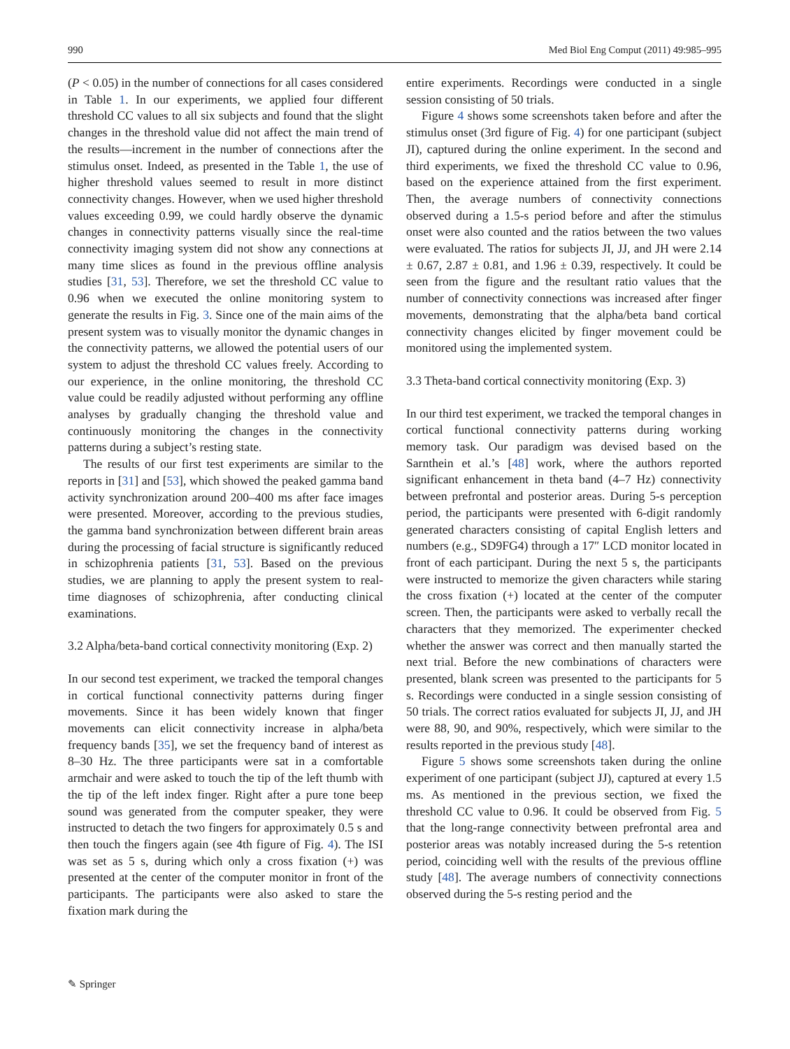990 Med Biol Eng Comput (2011) 49:985–995
(P < 0.05) in the number of connections for all cases considered in Table 1. In our experiments, we applied four different threshold CC values to all six subjects and found that the slight changes in the threshold value did not affect the main trend of the results—increment in the number of connections after the stimulus onset. Indeed, as presented in the Table 1, the use of higher threshold values seemed to result in more distinct connectivity changes. However, when we used higher threshold values exceeding 0.99, we could hardly observe the dynamic changes in connectivity patterns visually since the real-time connectivity imaging system did not show any connections at many time slices as found in the previous offline analysis studies [31, 53]. Therefore, we set the threshold CC value to 0.96 when we executed the online monitoring system to generate the results in Fig. 3. Since one of the main aims of the present system was to visually monitor the dynamic changes in the connectivity patterns, we allowed the potential users of our system to adjust the threshold CC values freely. According to our experience, in the online monitoring, the threshold CC value could be readily adjusted without performing any offline analyses by gradually changing the threshold value and continuously monitoring the changes in the connectivity patterns during a subject’s resting state.
The results of our first test experiments are similar to the reports in [31] and [53], which showed the peaked gamma band activity synchronization around 200–400 ms after face images were presented. Moreover, according to the previous studies, the gamma band synchronization between different brain areas during the processing of facial structure is significantly reduced in schizophrenia patients [31, 53]. Based on the previous studies, we are planning to apply the present system to real-time diagnoses of schizophrenia, after conducting clinical examinations.
3.2 Alpha/beta-band cortical connectivity monitoring (Exp. 2)
In our second test experiment, we tracked the temporal changes in cortical functional connectivity patterns during finger movements. Since it has been widely known that finger movements can elicit connectivity increase in alpha/beta frequency bands [35], we set the frequency band of interest as 8–30 Hz. The three participants were sat in a comfortable armchair and were asked to touch the tip of the left thumb with the tip of the left index finger. Right after a pure tone beep sound was generated from the computer speaker, they were instructed to detach the two fingers for approximately 0.5 s and then touch the fingers again (see 4th figure of Fig. 4). The ISI was set as 5 s, during which only a cross fixation (+) was presented at the center of the computer monitor in front of the participants. The participants were also asked to stare the fixation mark during the
entire experiments. Recordings were conducted in a single session consisting of 50 trials.
Figure 4 shows some screenshots taken before and after the stimulus onset (3rd figure of Fig. 4) for one participant (subject JI), captured during the online experiment. In the second and third experiments, we fixed the threshold CC value to 0.96, based on the experience attained from the first experiment. Then, the average numbers of connectivity connections observed during a 1.5-s period before and after the stimulus onset were also counted and the ratios between the two values were evaluated. The ratios for subjects JI, JJ, and JH were 2.14 ± 0.67, 2.87 ± 0.81, and 1.96 ± 0.39, respectively. It could be seen from the figure and the resultant ratio values that the number of connectivity connections was increased after finger movements, demonstrating that the alpha/beta band cortical connectivity changes elicited by finger movement could be monitored using the implemented system.
3.3 Theta-band cortical connectivity monitoring (Exp. 3)
In our third test experiment, we tracked the temporal changes in cortical functional connectivity patterns during working memory task. Our paradigm was devised based on the Sarnthein et al.’s [48] work, where the authors reported significant enhancement in theta band (4–7 Hz) connectivity between prefrontal and posterior areas. During 5-s perception period, the participants were presented with 6-digit randomly generated characters consisting of capital English letters and numbers (e.g., SD9FG4) through a 17″ LCD monitor located in front of each participant. During the next 5 s, the participants were instructed to memorize the given characters while staring the cross fixation (+) located at the center of the computer screen. Then, the participants were asked to verbally recall the characters that they memorized. The experimenter checked whether the answer was correct and then manually started the next trial. Before the new combinations of characters were presented, blank screen was presented to the participants for 5 s. Recordings were conducted in a single session consisting of 50 trials. The correct ratios evaluated for subjects JI, JJ, and JH were 88, 90, and 90%, respectively, which were similar to the results reported in the previous study [48].
Figure 5 shows some screenshots taken during the online experiment of one participant (subject JJ), captured at every 1.5 ms. As mentioned in the previous section, we fixed the threshold CC value to 0.96. It could be observed from Fig. 5 that the long-range connectivity between prefrontal area and posterior areas was notably increased during the 5-s retention period, coinciding well with the results of the previous offline study [48]. The average numbers of connectivity connections observed during the 5-s resting period and the
✎ Springer